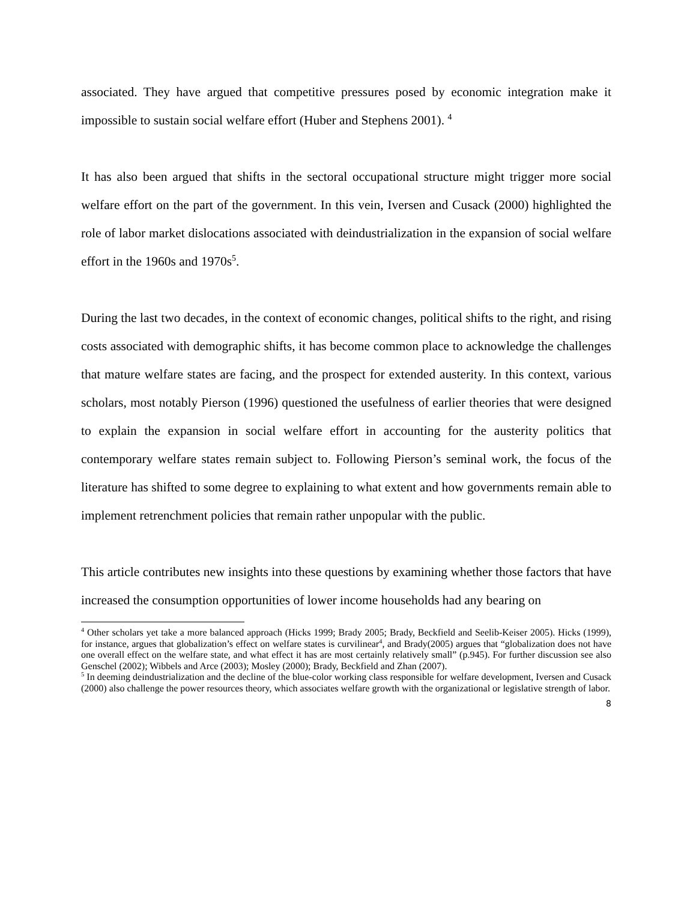associated. They have argued that competitive pressures posed by economic integration make it impossible to sustain social welfare effort (Huber and Stephens 2001). <sup>4</sup>
It has also been argued that shifts in the sectoral occupational structure might trigger more social welfare effort on the part of the government. In this vein, Iversen and Cusack (2000) highlighted the role of labor market dislocations associated with deindustrialization in the expansion of social welfare effort in the 1960s and 1970s<sup>5</sup>.
During the last two decades, in the context of economic changes, political shifts to the right, and rising costs associated with demographic shifts, it has become common place to acknowledge the challenges that mature welfare states are facing, and the prospect for extended austerity. In this context, various scholars, most notably Pierson (1996) questioned the usefulness of earlier theories that were designed to explain the expansion in social welfare effort in accounting for the austerity politics that contemporary welfare states remain subject to. Following Pierson’s seminal work, the focus of the literature has shifted to some degree to explaining to what extent and how governments remain able to implement retrenchment policies that remain rather unpopular with the public.
This article contributes new insights into these questions by examining whether those factors that have increased the consumption opportunities of lower income households had any bearing on
<sup>4</sup> Other scholars yet take a more balanced approach (Hicks 1999; Brady 2005; Brady, Beckfield and Seelib-Keiser 2005). Hicks (1999), for instance, argues that globalization’s effect on welfare states is curvilinear<sup>4</sup>, and Brady(2005) argues that “globalization does not have one overall effect on the welfare state, and what effect it has are most certainly relatively small” (p.945). For further discussion see also Genschel (2002); Wibbels and Arce (2003); Mosley (2000); Brady, Beckfield and Zhan (2007).
<sup>5</sup> In deeming deindustrialization and the decline of the blue-color working class responsible for welfare development, Iversen and Cusack (2000) also challenge the power resources theory, which associates welfare growth with the organizational or legislative strength of labor.
8